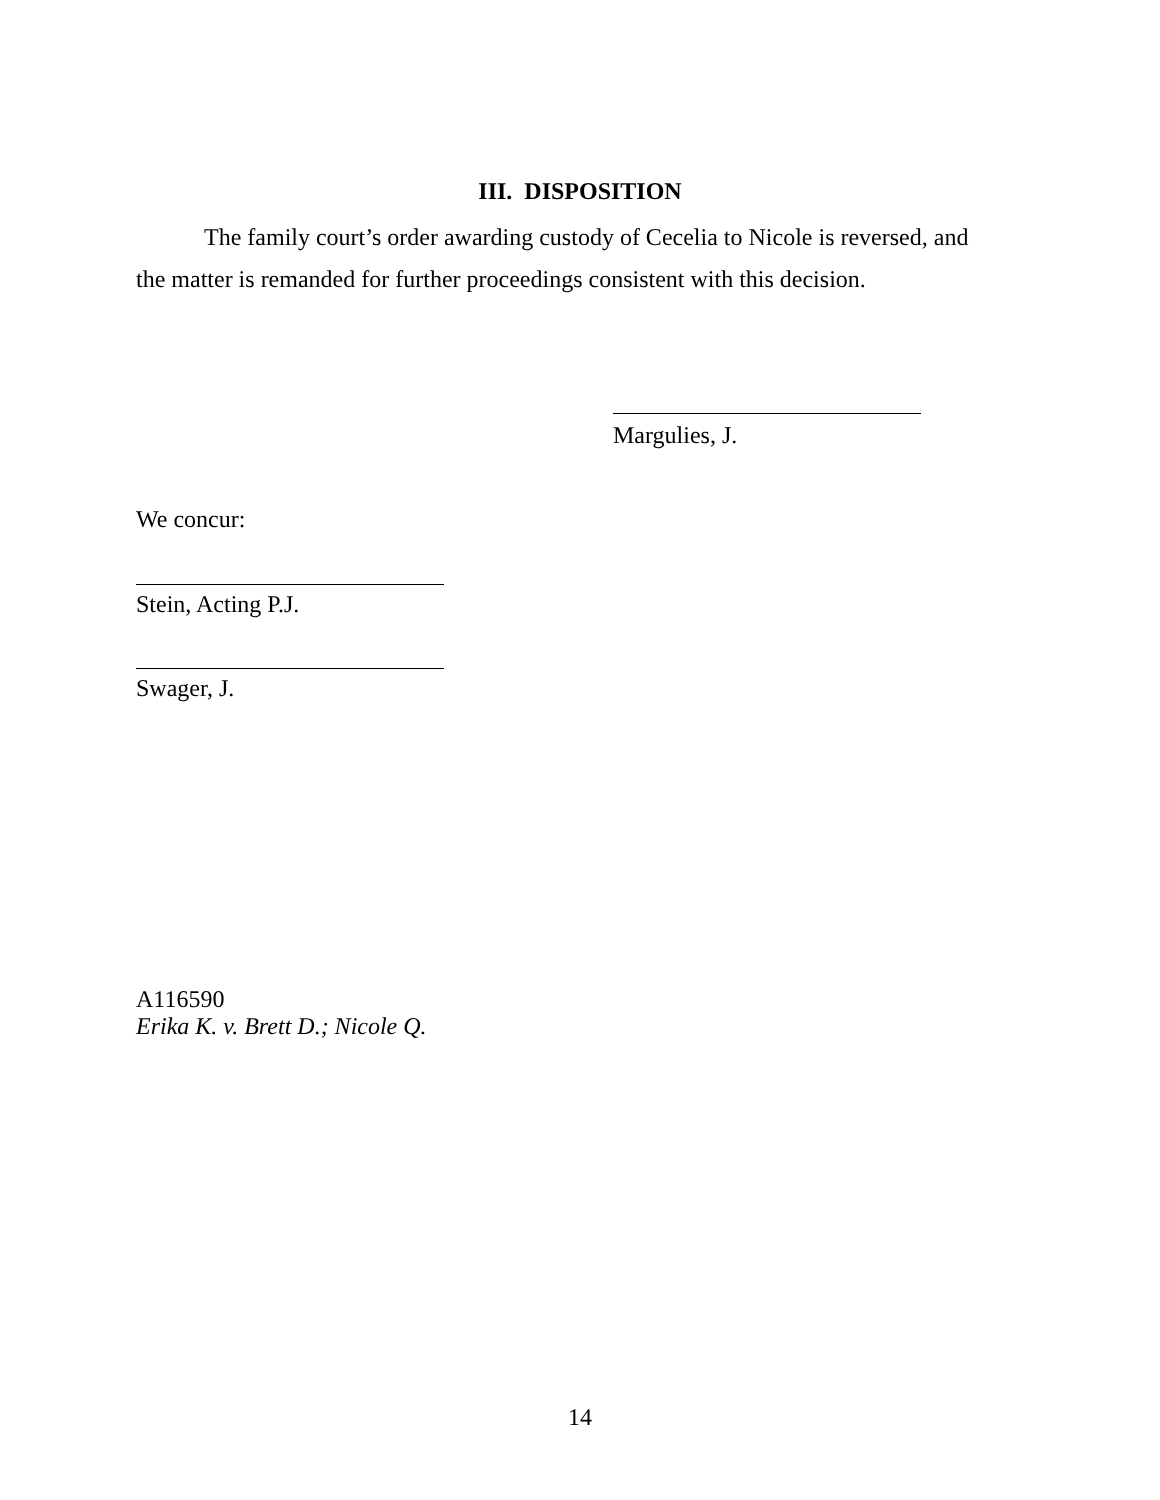III. DISPOSITION
The family court’s order awarding custody of Cecelia to Nicole is reversed, and the matter is remanded for further proceedings consistent with this decision.
Margulies, J.
We concur:
Stein, Acting P.J.
Swager, J.
A116590
Erika K. v. Brett D.; Nicole Q.
14